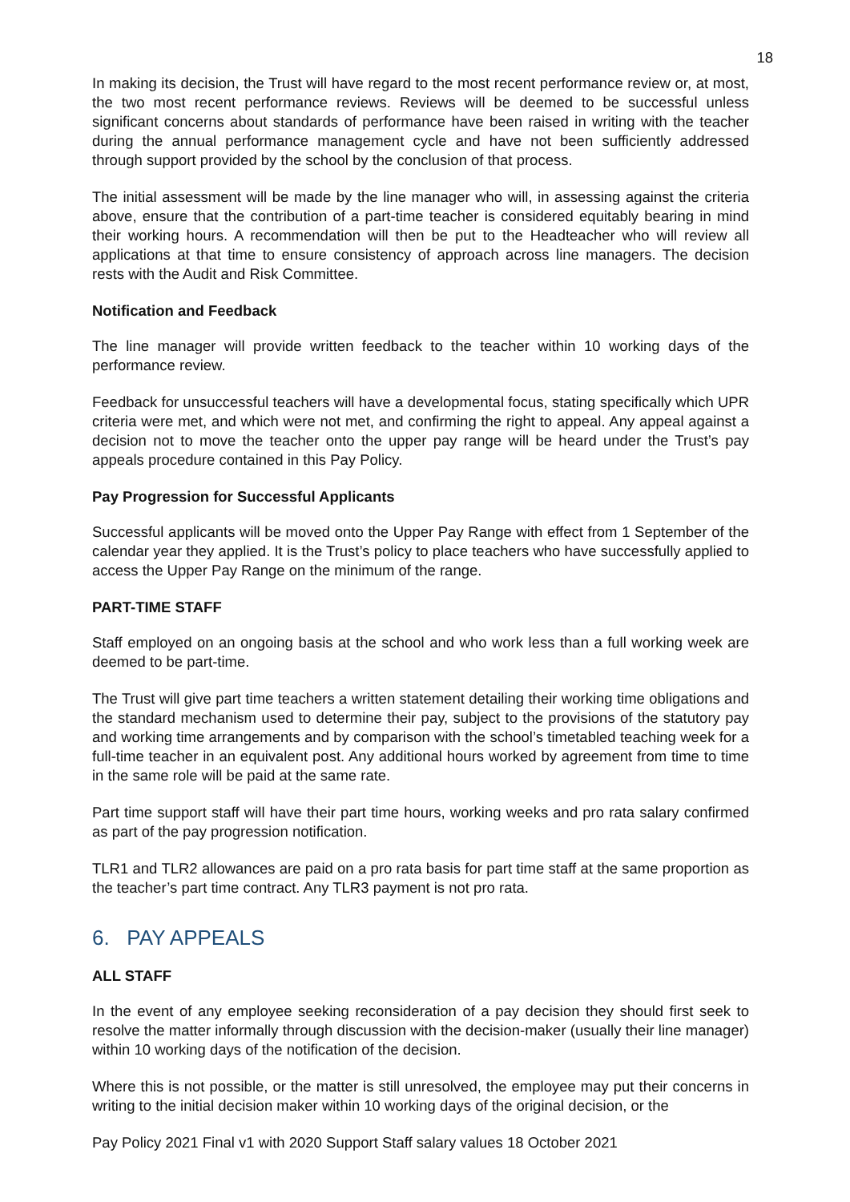18
In making its decision, the Trust will have regard to the most recent performance review or, at most, the two most recent performance reviews. Reviews will be deemed to be successful unless significant concerns about standards of performance have been raised in writing with the teacher during the annual performance management cycle and have not been sufficiently addressed through support provided by the school by the conclusion of that process.
The initial assessment will be made by the line manager who will, in assessing against the criteria above, ensure that the contribution of a part-time teacher is considered equitably bearing in mind their working hours. A recommendation will then be put to the Headteacher who will review all applications at that time to ensure consistency of approach across line managers. The decision rests with the Audit and Risk Committee.
Notification and Feedback
The line manager will provide written feedback to the teacher within 10 working days of the performance review.
Feedback for unsuccessful teachers will have a developmental focus, stating specifically which UPR criteria were met, and which were not met, and confirming the right to appeal. Any appeal against a decision not to move the teacher onto the upper pay range will be heard under the Trust’s pay appeals procedure contained in this Pay Policy.
Pay Progression for Successful Applicants
Successful applicants will be moved onto the Upper Pay Range with effect from 1 September of the calendar year they applied. It is the Trust’s policy to place teachers who have successfully applied to access the Upper Pay Range on the minimum of the range.
PART-TIME STAFF
Staff employed on an ongoing basis at the school and who work less than a full working week are deemed to be part-time.
The Trust will give part time teachers a written statement detailing their working time obligations and the standard mechanism used to determine their pay, subject to the provisions of the statutory pay and working time arrangements and by comparison with the school’s timetabled teaching week for a full-time teacher in an equivalent post. Any additional hours worked by agreement from time to time in the same role will be paid at the same rate.
Part time support staff will have their part time hours, working weeks and pro rata salary confirmed as part of the pay progression notification.
TLR1 and TLR2 allowances are paid on a pro rata basis for part time staff at the same proportion as the teacher’s part time contract. Any TLR3 payment is not pro rata.
6. PAY APPEALS
ALL STAFF
In the event of any employee seeking reconsideration of a pay decision they should first seek to resolve the matter informally through discussion with the decision-maker (usually their line manager) within 10 working days of the notification of the decision.
Where this is not possible, or the matter is still unresolved, the employee may put their concerns in writing to the initial decision maker within 10 working days of the original decision, or the
Pay Policy 2021 Final v1 with 2020 Support Staff salary values 18 October 2021